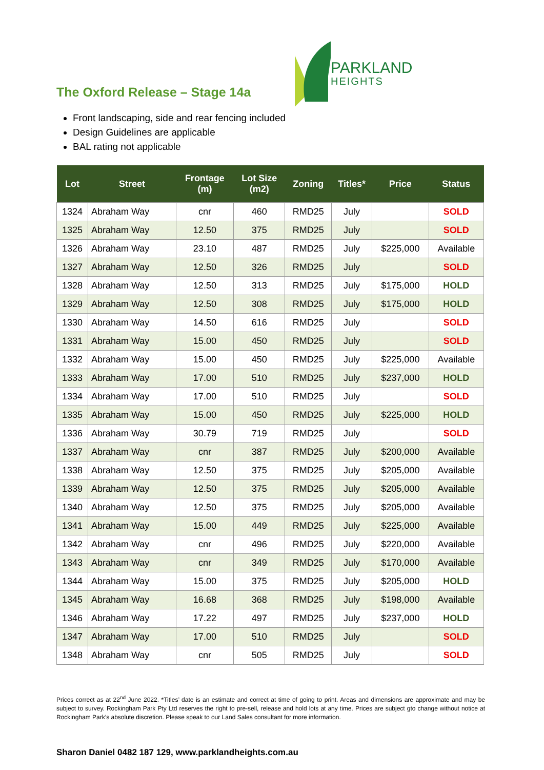PARKLAND
HEIGHTS
The Oxford Release – Stage 14a
Front landscaping, side and rear fencing included
Design Guidelines are applicable
BAL rating not applicable
| Lot | Street | Frontage (m) | Lot Size (m2) | Zoning | Titles* | Price | Status |
| --- | --- | --- | --- | --- | --- | --- | --- |
| 1324 | Abraham Way | cnr | 460 | RMD25 | July | | SOLD |
| 1325 | Abraham Way | 12.50 | 375 | RMD25 | July | | SOLD |
| 1326 | Abraham Way | 23.10 | 487 | RMD25 | July | $225,000 | Available |
| 1327 | Abraham Way | 12.50 | 326 | RMD25 | July | | SOLD |
| 1328 | Abraham Way | 12.50 | 313 | RMD25 | July | $175,000 | HOLD |
| 1329 | Abraham Way | 12.50 | 308 | RMD25 | July | $175,000 | HOLD |
| 1330 | Abraham Way | 14.50 | 616 | RMD25 | July | | SOLD |
| 1331 | Abraham Way | 15.00 | 450 | RMD25 | July | | SOLD |
| 1332 | Abraham Way | 15.00 | 450 | RMD25 | July | $225,000 | Available |
| 1333 | Abraham Way | 17.00 | 510 | RMD25 | July | $237,000 | HOLD |
| 1334 | Abraham Way | 17.00 | 510 | RMD25 | July | | SOLD |
| 1335 | Abraham Way | 15.00 | 450 | RMD25 | July | $225,000 | HOLD |
| 1336 | Abraham Way | 30.79 | 719 | RMD25 | July | | SOLD |
| 1337 | Abraham Way | cnr | 387 | RMD25 | July | $200,000 | Available |
| 1338 | Abraham Way | 12.50 | 375 | RMD25 | July | $205,000 | Available |
| 1339 | Abraham Way | 12.50 | 375 | RMD25 | July | $205,000 | Available |
| 1340 | Abraham Way | 12.50 | 375 | RMD25 | July | $205,000 | Available |
| 1341 | Abraham Way | 15.00 | 449 | RMD25 | July | $225,000 | Available |
| 1342 | Abraham Way | cnr | 496 | RMD25 | July | $220,000 | Available |
| 1343 | Abraham Way | cnr | 349 | RMD25 | July | $170,000 | Available |
| 1344 | Abraham Way | 15.00 | 375 | RMD25 | July | $205,000 | HOLD |
| 1345 | Abraham Way | 16.68 | 368 | RMD25 | July | $198,000 | Available |
| 1346 | Abraham Way | 17.22 | 497 | RMD25 | July | $237,000 | HOLD |
| 1347 | Abraham Way | 17.00 | 510 | RMD25 | July | | SOLD |
| 1348 | Abraham Way | cnr | 505 | RMD25 | July | | SOLD |
Prices correct as at 22<sup>nd</sup> June 2022. *Titles’ date is an estimate and correct at time of going to print. Areas and dimensions are approximate and may be subject to survey. Rockingham Park Pty Ltd reserves the right to pre-sell, release and hold lots at any time. Prices are subject gto change without notice at Rockingham Park’s absolute discretion. Please speak to our Land Sales consultant for more information.
Sharon Daniel 0482 187 129, www.parklandheights.com.au